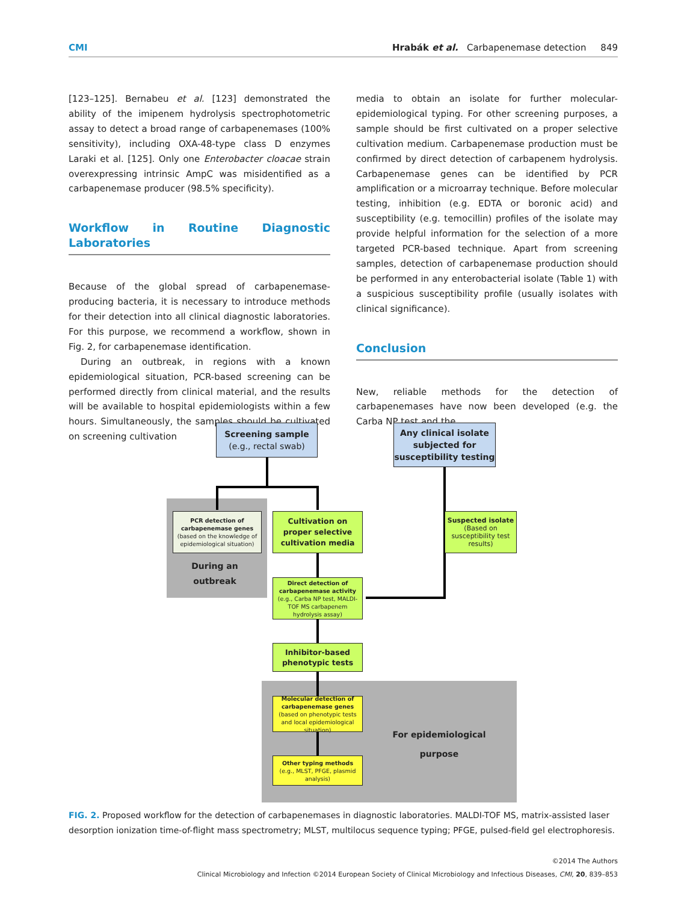CMI Hrabák et al. Carbapenemase detection 849
[123–125]. Bernabeu et al. [123] demonstrated the ability of the imipenem hydrolysis spectrophotometric assay to detect a broad range of carbapenemases (100% sensitivity), including OXA-48-type class D enzymes Laraki et al. [125]. Only one Enterobacter cloacae strain overexpressing intrinsic AmpC was misidentified as a carbapenemase producer (98.5% specificity).
Workflow in Routine Diagnostic Laboratories
Because of the global spread of carbapenemase-producing bacteria, it is necessary to introduce methods for their detection into all clinical diagnostic laboratories. For this purpose, we recommend a workflow, shown in Fig. 2, for carbapenemase identification.
During an outbreak, in regions with a known epidemiological situation, PCR-based screening can be performed directly from clinical material, and the results will be available to hospital epidemiologists within a few hours. Simultaneously, the samples should be cultivated on screening cultivation
media to obtain an isolate for further molecular-epidemiological typing. For other screening purposes, a sample should be first cultivated on a proper selective cultivation medium. Carbapenemase production must be confirmed by direct detection of carbapenem hydrolysis. Carbapenemase genes can be identified by PCR amplification or a microarray technique. Before molecular testing, inhibition (e.g. EDTA or boronic acid) and susceptibility (e.g. temocillin) profiles of the isolate may provide helpful information for the selection of a more targeted PCR-based technique. Apart from screening samples, detection of carbapenemase production should be performed in any enterobacterial isolate (Table 1) with a suspicious susceptibility profile (usually isolates with clinical significance).
Conclusion
New, reliable methods for the detection of carbapenemases have now been developed (e.g. the Carba NP test and the
Screening sample
(e.g., rectal swab)
Any clinical isolate subjected for susceptibility testing
PCR detection of carbapenemase genes
(based on the knowledge of epidemiological situation)
During an outbreak
Cultivation on proper selective cultivation media
Suspected isolate
(Based on susceptibility test results)
Direct detection of carbapenemase activity
(e.g., Carba NP test, MALDI-TOF MS carbapenem hydrolysis assay)
Inhibitor-based phenotypic tests
Molecular detection of carbapenemase genes
(based on phenotypic tests and local epidemiological situation)
Other typing methods
(e.g., MLST, PFGE, plasmid analysis)
For epidemiological purpose
FIG. 2. Proposed workflow for the detection of carbapenemases in diagnostic laboratories. MALDI-TOF MS, matrix-assisted laser desorption ionization time-of-flight mass spectrometry; MLST, multilocus sequence typing; PFGE, pulsed-field gel electrophoresis.
©2014 The Authors
Clinical Microbiology and Infection ©2014 European Society of Clinical Microbiology and Infectious Diseases, CMI, 20, 839–853